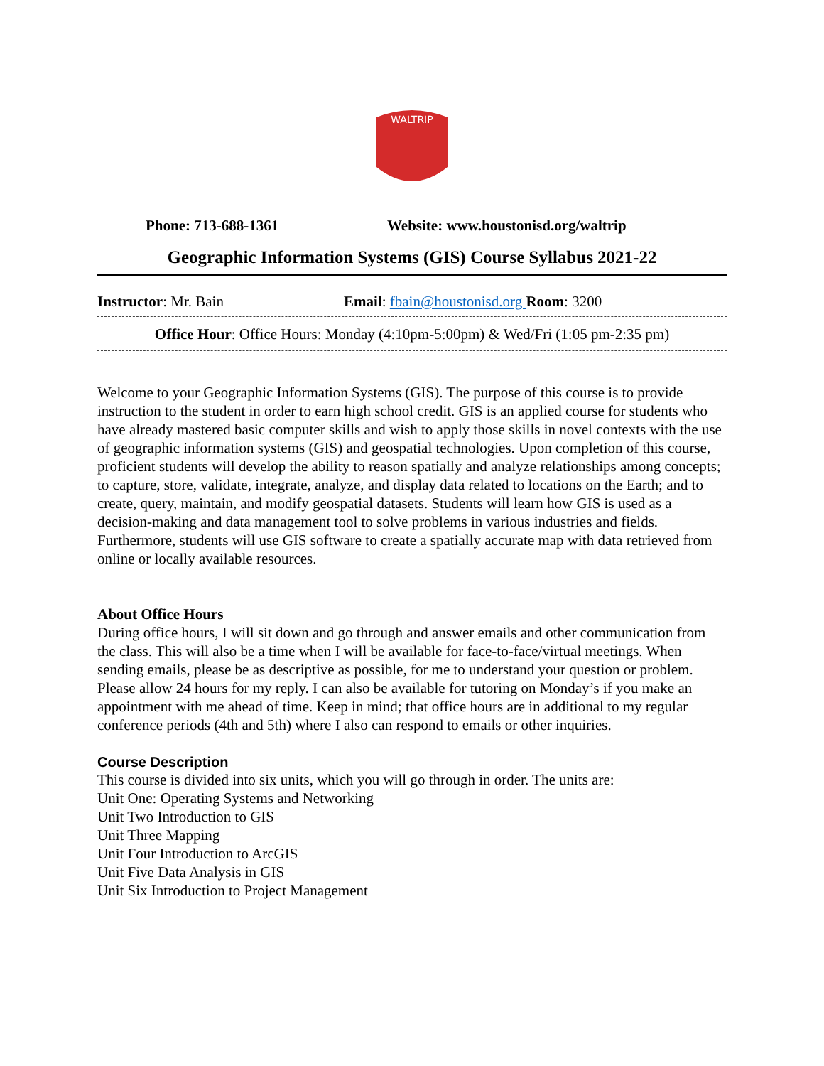WALTRIP
Phone: 713-688-1361 Website: www.houstonisd.org/waltrip
Geographic Information Systems (GIS) Course Syllabus 2021-22
Instructor: Mr. Bain Email: fbain@houstonisd.org Room: 3200
Office Hour: Office Hours: Monday (4:10pm-5:00pm) & Wed/Fri (1:05 pm-2:35 pm)
Welcome to your Geographic Information Systems (GIS). The purpose of this course is to provide instruction to the student in order to earn high school credit. GIS is an applied course for students who have already mastered basic computer skills and wish to apply those skills in novel contexts with the use of geographic information systems (GIS) and geospatial technologies. Upon completion of this course, proficient students will develop the ability to reason spatially and analyze relationships among concepts; to capture, store, validate, integrate, analyze, and display data related to locations on the Earth; and to create, query, maintain, and modify geospatial datasets. Students will learn how GIS is used as a decision-making and data management tool to solve problems in various industries and fields. Furthermore, students will use GIS software to create a spatially accurate map with data retrieved from online or locally available resources.
About Office Hours
During office hours, I will sit down and go through and answer emails and other communication from the class. This will also be a time when I will be available for face-to-face/virtual meetings. When sending emails, please be as descriptive as possible, for me to understand your question or problem. Please allow 24 hours for my reply. I can also be available for tutoring on Monday’s if you make an appointment with me ahead of time. Keep in mind; that office hours are in additional to my regular conference periods (4th and 5th) where I also can respond to emails or other inquiries.
Course Description
This course is divided into six units, which you will go through in order. The units are:
Unit One: Operating Systems and Networking
Unit Two Introduction to GIS
Unit Three Mapping
Unit Four Introduction to ArcGIS
Unit Five Data Analysis in GIS
Unit Six Introduction to Project Management